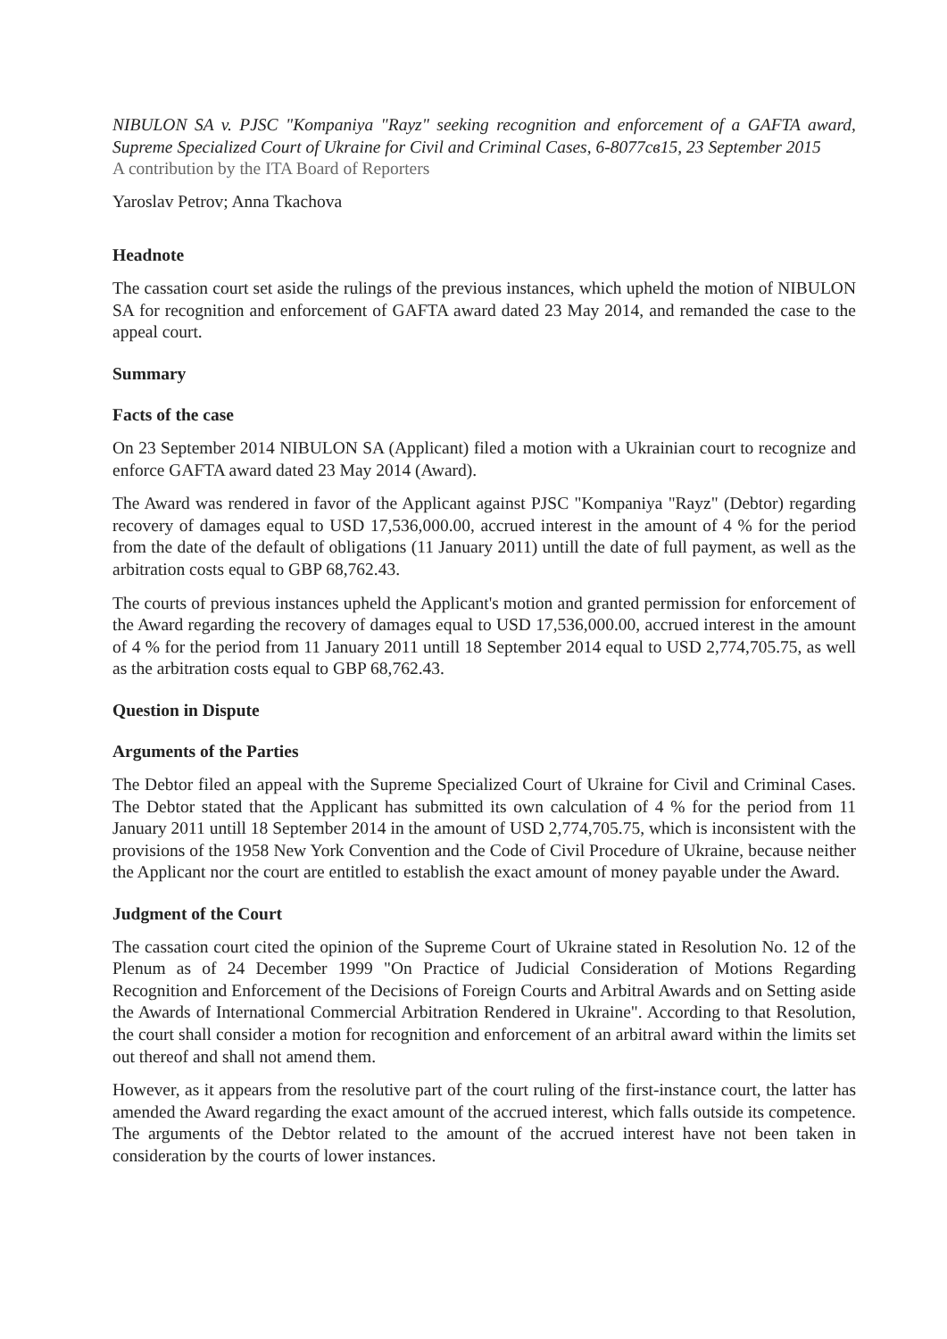NIBULON SA v. PJSC "Kompaniya "Rayz" seeking recognition and enforcement of a GAFTA award, Supreme Specialized Court of Ukraine for Civil and Criminal Cases, 6-8077св15, 23 September 2015
A contribution by the ITA Board of Reporters
Yaroslav Petrov; Anna Tkachova
Headnote
The cassation court set aside the rulings of the previous instances, which upheld the motion of NIBULON SA for recognition and enforcement of GAFTA award dated 23 May 2014, and remanded the case to the appeal court.
Summary
Facts of the case
On 23 September 2014 NIBULON SA (Applicant) filed a motion with a Ukrainian court to recognize and enforce GAFTA award dated 23 May 2014 (Award).
The Award was rendered in favor of the Applicant against PJSC "Kompaniya "Rayz" (Debtor) regarding recovery of damages equal to USD 17,536,000.00, accrued interest in the amount of 4 % for the period from the date of the default of obligations (11 January 2011) untill the date of full payment, as well as the arbitration costs equal to GBP 68,762.43.
The courts of previous instances upheld the Applicant's motion and granted permission for enforcement of the Award regarding the recovery of damages equal to USD 17,536,000.00, accrued interest in the amount of 4 % for the period from 11 January 2011 untill 18 September 2014 equal to USD 2,774,705.75, as well as the arbitration costs equal to GBP 68,762.43.
Question in Dispute
Arguments of the Parties
The Debtor filed an appeal with the Supreme Specialized Court of Ukraine for Civil and Criminal Cases. The Debtor stated that the Applicant has submitted its own calculation of 4 % for the period from 11 January 2011 untill 18 September 2014 in the amount of USD 2,774,705.75, which is inconsistent with the provisions of the 1958 New York Convention and the Code of Civil Procedure of Ukraine, because neither the Applicant nor the court are entitled to establish the exact amount of money payable under the Award.
Judgment of the Court
The cassation court cited the opinion of the Supreme Court of Ukraine stated in Resolution No. 12 of the Plenum as of 24 December 1999 "On Practice of Judicial Consideration of Motions Regarding Recognition and Enforcement of the Decisions of Foreign Courts and Arbitral Awards and on Setting aside the Awards of International Commercial Arbitration Rendered in Ukraine". According to that Resolution, the court shall consider a motion for recognition and enforcement of an arbitral award within the limits set out thereof and shall not amend them.
However, as it appears from the resolutive part of the court ruling of the first-instance court, the latter has amended the Award regarding the exact amount of the accrued interest, which falls outside its competence. The arguments of the Debtor related to the amount of the accrued interest have not been taken in consideration by the courts of lower instances.